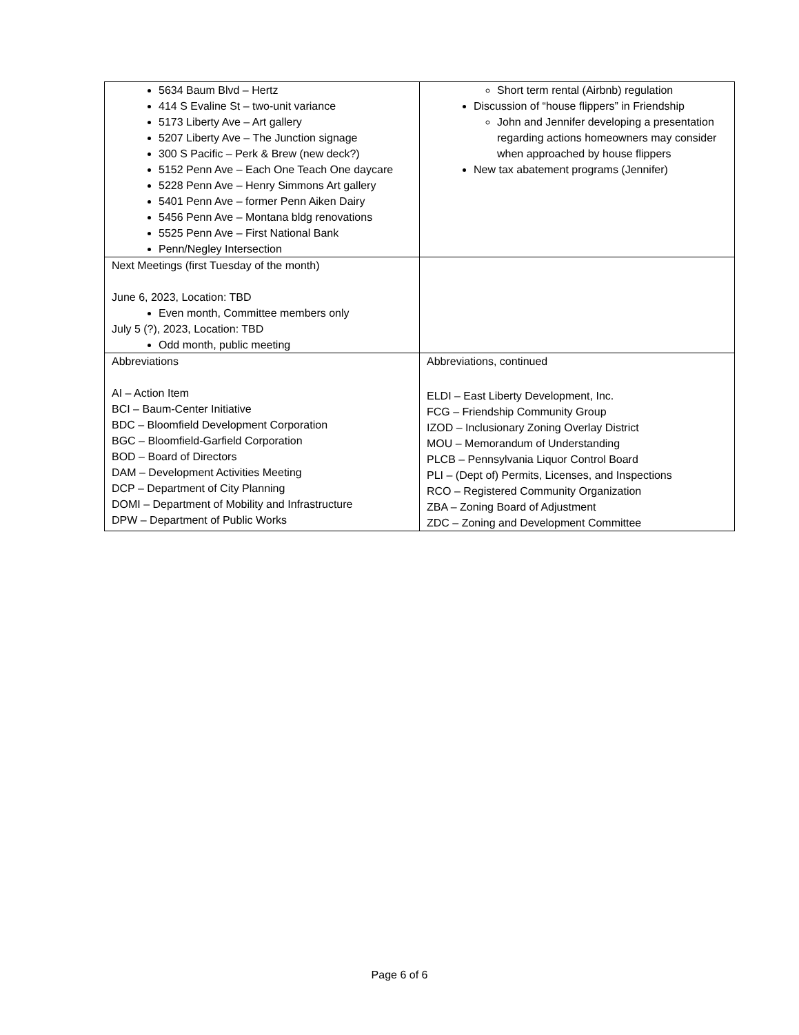| 5634 Baum Blvd – Hertz 414 S Evaline St – two-unit variance 5173 Liberty Ave – Art gallery 5207 Liberty Ave – The Junction signage 300 S Pacific – Perk & Brew (new deck?) 5152 Penn Ave – Each One Teach One daycare 5228 Penn Ave – Henry Simmons Art gallery 5401 Penn Ave – former Penn Aiken Dairy 5456 Penn Ave – Montana bldg renovations 5525 Penn Ave – First National Bank Penn/Negley Intersection | Short term rental (Airbnb) regulation Discussion of “house flippers” in Friendship John and Jennifer developing a presentation regarding actions homeowners may consider when approached by house flippers New tax abatement programs (Jennifer) |
| Next Meetings (first Tuesday of the month) June 6, 2023, Location: TBD Even month, Committee members only July 5 (?), 2023, Location: TBD Odd month, public meeting | |
| Abbreviations AI – Action Item BCI – Baum-Center Initiative BDC – Bloomfield Development Corporation BGC – Bloomfield-Garfield Corporation BOD – Board of Directors DAM – Development Activities Meeting DCP – Department of City Planning DOMI – Department of Mobility and Infrastructure DPW – Department of Public Works | Abbreviations, continued ELDI – East Liberty Development, Inc. FCG – Friendship Community Group IZOD – Inclusionary Zoning Overlay District MOU – Memorandum of Understanding PLCB – Pennsylvania Liquor Control Board PLI – (Dept of) Permits, Licenses, and Inspections RCO – Registered Community Organization ZBA – Zoning Board of Adjustment ZDC – Zoning and Development Committee |
Page 6 of 6